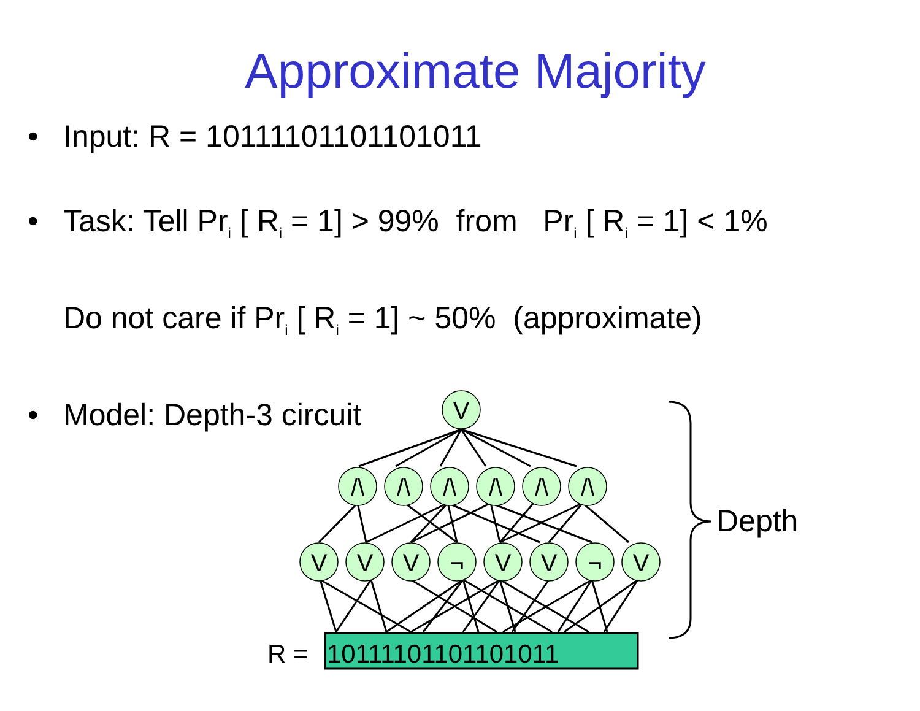Approximate Majority
• Input: R = 10111101101101011
• Task: Tell Pr<sub>i</sub> [ R<sub>i</sub> = 1] > 99% from Pr<sub>i</sub> [ R<sub>i</sub> = 1] < 1%
Do not care if Pr<sub>i</sub> [ R<sub>i</sub> = 1] ~ 50% (approximate)
• Model: Depth-3 circuit
V
/\
/\
/\
/\
/\
/\
V
V
V
¬
V
V
¬
V
R =
10111101101101011
Depth